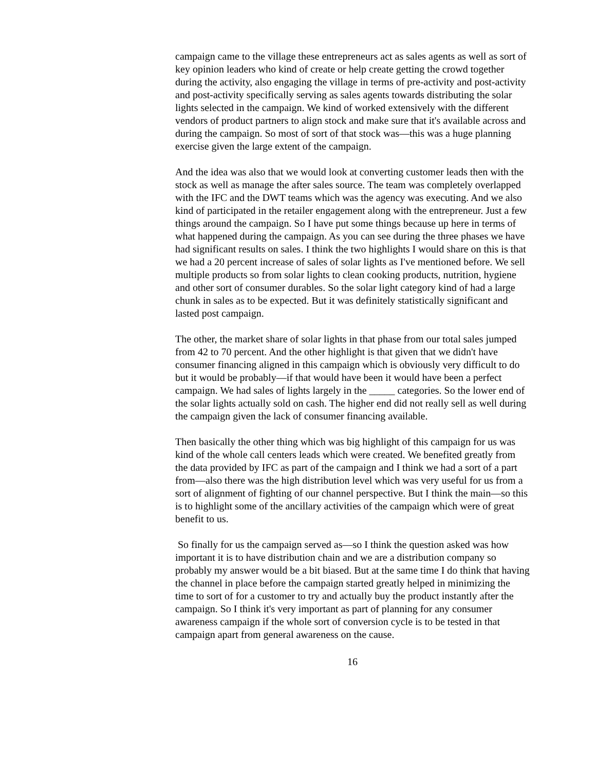campaign came to the village these entrepreneurs act as sales agents as well as sort of key opinion leaders who kind of create or help create getting the crowd together during the activity, also engaging the village in terms of pre-activity and post-activity and post-activity specifically serving as sales agents towards distributing the solar lights selected in the campaign. We kind of worked extensively with the different vendors of product partners to align stock and make sure that it's available across and during the campaign. So most of sort of that stock was—this was a huge planning exercise given the large extent of the campaign.
And the idea was also that we would look at converting customer leads then with the stock as well as manage the after sales source. The team was completely overlapped with the IFC and the DWT teams which was the agency was executing. And we also kind of participated in the retailer engagement along with the entrepreneur. Just a few things around the campaign. So I have put some things because up here in terms of what happened during the campaign. As you can see during the three phases we have had significant results on sales. I think the two highlights I would share on this is that we had a 20 percent increase of sales of solar lights as I've mentioned before. We sell multiple products so from solar lights to clean cooking products, nutrition, hygiene and other sort of consumer durables. So the solar light category kind of had a large chunk in sales as to be expected. But it was definitely statistically significant and lasted post campaign.
The other, the market share of solar lights in that phase from our total sales jumped from 42 to 70 percent. And the other highlight is that given that we didn't have consumer financing aligned in this campaign which is obviously very difficult to do but it would be probably—if that would have been it would have been a perfect campaign. We had sales of lights largely in the _____ categories. So the lower end of the solar lights actually sold on cash. The higher end did not really sell as well during the campaign given the lack of consumer financing available.
Then basically the other thing which was big highlight of this campaign for us was kind of the whole call centers leads which were created. We benefited greatly from the data provided by IFC as part of the campaign and I think we had a sort of a part from—also there was the high distribution level which was very useful for us from a sort of alignment of fighting of our channel perspective. But I think the main—so this is to highlight some of the ancillary activities of the campaign which were of great benefit to us.
So finally for us the campaign served as—so I think the question asked was how important it is to have distribution chain and we are a distribution company so probably my answer would be a bit biased. But at the same time I do think that having the channel in place before the campaign started greatly helped in minimizing the time to sort of for a customer to try and actually buy the product instantly after the campaign. So I think it's very important as part of planning for any consumer awareness campaign if the whole sort of conversion cycle is to be tested in that campaign apart from general awareness on the cause.
16